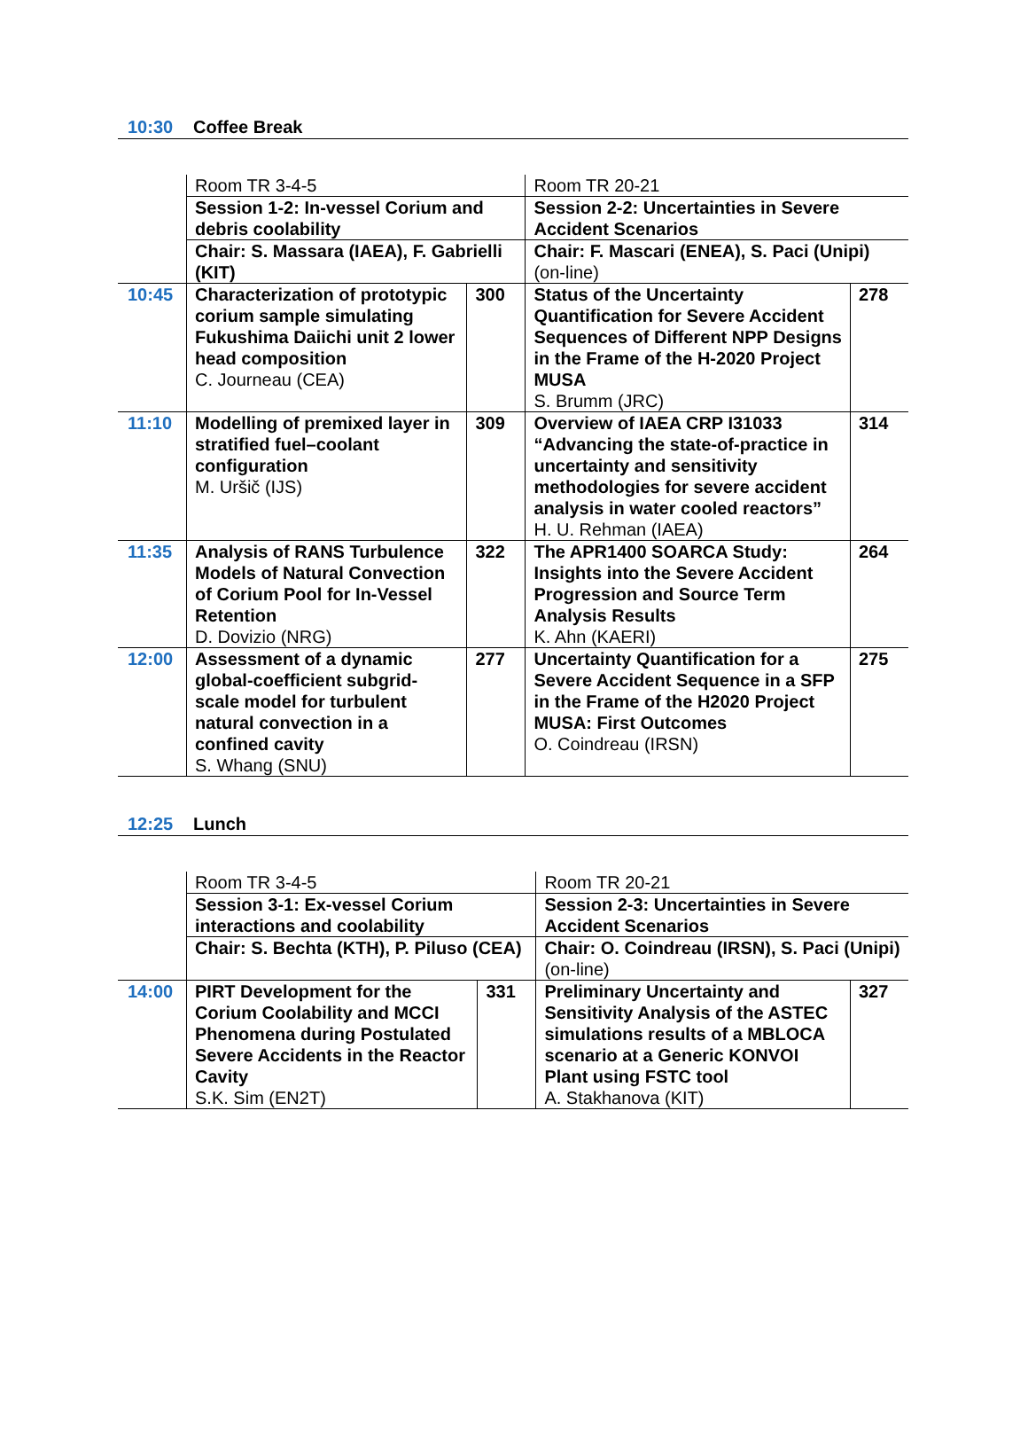10:30 Coffee Break
| | Room TR 3-4-5 | | Room TR 20-21 | |
| | Session 1-2: In-vessel Corium and debris coolability | | Session 2-2: Uncertainties in Severe Accident Scenarios | |
| | Chair: S. Massara (IAEA), F. Gabrielli (KIT) | | Chair: F. Mascari (ENEA), S. Paci (Unipi) (on-line) | |
| 10:45 | Characterization of prototypic corium sample simulating Fukushima Daiichi unit 2 lower head composition C. Journeau (CEA) | 300 | Status of the Uncertainty Quantification for Severe Accident Sequences of Different NPP Designs in the Frame of the H-2020 Project MUSA S. Brumm (JRC) | 278 |
| 11:10 | Modelling of premixed layer in stratified fuel–coolant configuration M. Uršič (IJS) | 309 | Overview of IAEA CRP I31033 “Advancing the state-of-practice in uncertainty and sensitivity methodologies for severe accident analysis in water cooled reactors” H. U. Rehman (IAEA) | 314 |
| 11:35 | Analysis of RANS Turbulence Models of Natural Convection of Corium Pool for In-Vessel Retention D. Dovizio (NRG) | 322 | The APR1400 SOARCA Study: Insights into the Severe Accident Progression and Source Term Analysis Results K. Ahn (KAERI) | 264 |
| 12:00 | Assessment of a dynamic global-coefficient subgrid-scale model for turbulent natural convection in a confined cavity S. Whang (SNU) | 277 | Uncertainty Quantification for a Severe Accident Sequence in a SFP in the Frame of the H2020 Project MUSA: First Outcomes O. Coindreau (IRSN) | 275 |
12:25 Lunch
| | Room TR 3-4-5 | | Room TR 20-21 | |
| | Session 3-1: Ex-vessel Corium interactions and coolability | | Session 2-3: Uncertainties in Severe Accident Scenarios | |
| | Chair: S. Bechta (KTH), P. Piluso (CEA) | | Chair: O. Coindreau (IRSN), S. Paci (Unipi) (on-line) | |
| 14:00 | PIRT Development for the Corium Coolability and MCCI Phenomena during Postulated Severe Accidents in the Reactor Cavity S.K. Sim (EN2T) | 331 | Preliminary Uncertainty and Sensitivity Analysis of the ASTEC simulations results of a MBLOCA scenario at a Generic KONVOI Plant using FSTC tool A. Stakhanova (KIT) | 327 |